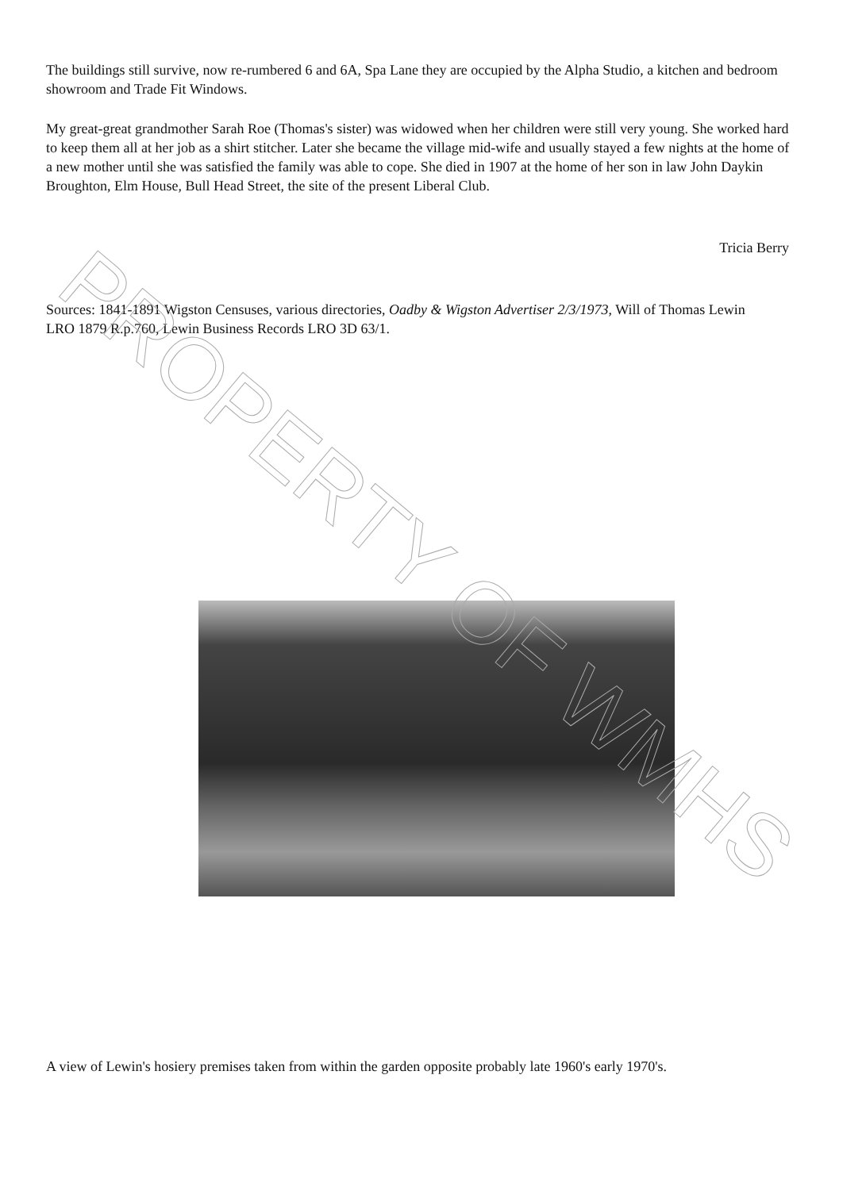The buildings still survive, now re-rumbered 6 and 6A, Spa Lane they are occupied by the Alpha Studio, a kitchen and bedroom showroom and Trade Fit Windows.
My great-great grandmother Sarah Roe (Thomas's sister) was widowed when her children were still very young. She worked hard to keep them all at her job as a shirt stitcher. Later she became the village mid-wife and usually stayed a few nights at the home of a new mother until she was satisfied the family was able to cope. She died in 1907 at the home of her son in law John Daykin Broughton, Elm House, Bull Head Street, the site of the present Liberal Club.
Tricia Berry
Sources: 1841-1891 Wigston Censuses, various directories, Oadby & Wigston Advertiser 2/3/1973, Will of Thomas Lewin LRO 1879 R.p.760, Lewin Business Records LRO 3D 63/1.
A view of Lewin's hosiery premises taken from within the garden opposite probably late 1960's early 1970's.
PROPERTY OF WMHS